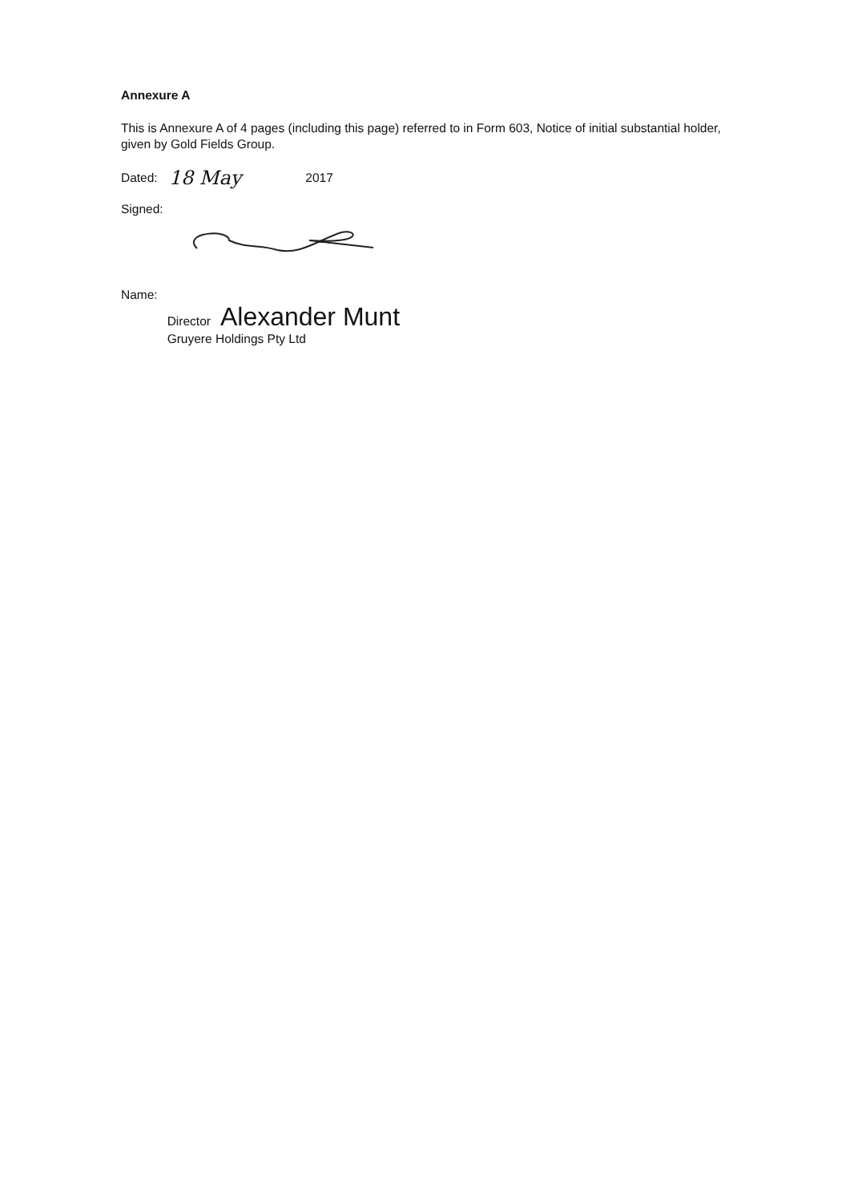Annexure A
This is Annexure A of 4 pages (including this page) referred to in Form 603, Notice of initial substantial holder, given by Gold Fields Group.
Dated: 18 May 2017
Signed:
Name:
Director Alexander Munt
Gruyere Holdings Pty Ltd